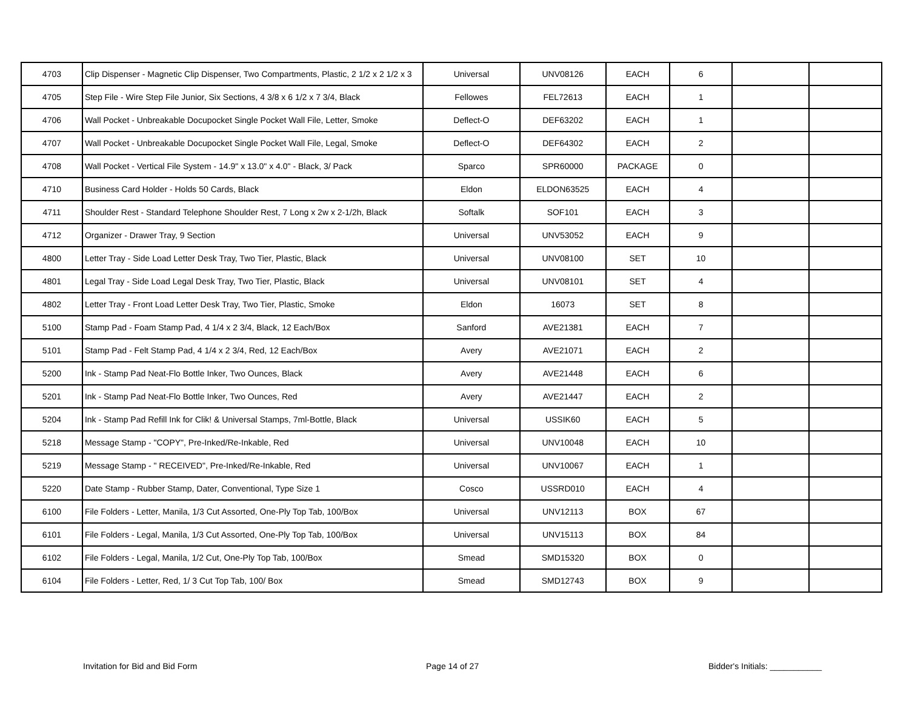| 4703 | Clip Dispenser - Magnetic Clip Dispenser, Two Compartments, Plastic, 2 1/2 x 2 1/2 x 3 | Universal | UNV08126 | EACH | 6 | | |
| 4705 | Step File - Wire Step File Junior, Six Sections, 4 3/8 x 6 1/2 x 7 3/4, Black | Fellowes | FEL72613 | EACH | 1 | | |
| 4706 | Wall Pocket - Unbreakable Docupocket Single Pocket Wall File, Letter, Smoke | Deflect-O | DEF63202 | EACH | 1 | | |
| 4707 | Wall Pocket - Unbreakable Docupocket Single Pocket Wall File, Legal, Smoke | Deflect-O | DEF64302 | EACH | 2 | | |
| 4708 | Wall Pocket - Vertical File System - 14.9" x 13.0" x 4.0" - Black, 3/ Pack | Sparco | SPR60000 | PACKAGE | 0 | | |
| 4710 | Business Card Holder - Holds 50 Cards, Black | Eldon | ELDON63525 | EACH | 4 | | |
| 4711 | Shoulder Rest - Standard Telephone Shoulder Rest, 7 Long x 2w x 2-1/2h, Black | Softalk | SOF101 | EACH | 3 | | |
| 4712 | Organizer - Drawer Tray, 9 Section | Universal | UNV53052 | EACH | 9 | | |
| 4800 | Letter Tray - Side Load Letter Desk Tray, Two Tier, Plastic, Black | Universal | UNV08100 | SET | 10 | | |
| 4801 | Legal Tray - Side Load Legal Desk Tray, Two Tier, Plastic, Black | Universal | UNV08101 | SET | 4 | | |
| 4802 | Letter Tray - Front Load Letter Desk Tray, Two Tier, Plastic, Smoke | Eldon | 16073 | SET | 8 | | |
| 5100 | Stamp Pad - Foam Stamp Pad, 4 1/4 x 2 3/4, Black, 12 Each/Box | Sanford | AVE21381 | EACH | 7 | | |
| 5101 | Stamp Pad - Felt Stamp Pad, 4 1/4 x 2 3/4, Red, 12 Each/Box | Avery | AVE21071 | EACH | 2 | | |
| 5200 | Ink - Stamp Pad Neat-Flo Bottle Inker, Two Ounces, Black | Avery | AVE21448 | EACH | 6 | | |
| 5201 | Ink - Stamp Pad Neat-Flo Bottle Inker, Two Ounces, Red | Avery | AVE21447 | EACH | 2 | | |
| 5204 | Ink - Stamp Pad Refill Ink for Clik! & Universal Stamps, 7ml-Bottle, Black | Universal | USSIK60 | EACH | 5 | | |
| 5218 | Message Stamp - "COPY", Pre-Inked/Re-Inkable, Red | Universal | UNV10048 | EACH | 10 | | |
| 5219 | Message Stamp - " RECEIVED", Pre-Inked/Re-Inkable, Red | Universal | UNV10067 | EACH | 1 | | |
| 5220 | Date Stamp - Rubber Stamp, Dater, Conventional, Type Size 1 | Cosco | USSRD010 | EACH | 4 | | |
| 6100 | File Folders - Letter, Manila, 1/3 Cut Assorted, One-Ply Top Tab, 100/Box | Universal | UNV12113 | BOX | 67 | | |
| 6101 | File Folders - Legal, Manila, 1/3 Cut Assorted, One-Ply Top Tab, 100/Box | Universal | UNV15113 | BOX | 84 | | |
| 6102 | File Folders - Legal, Manila, 1/2 Cut, One-Ply Top Tab, 100/Box | Smead | SMD15320 | BOX | 0 | | |
| 6104 | File Folders - Letter, Red, 1/ 3 Cut Top Tab, 100/ Box | Smead | SMD12743 | BOX | 9 | | |
Invitation for Bid and Bid Form Page 14 of 27 Bidder's Initials: ___________